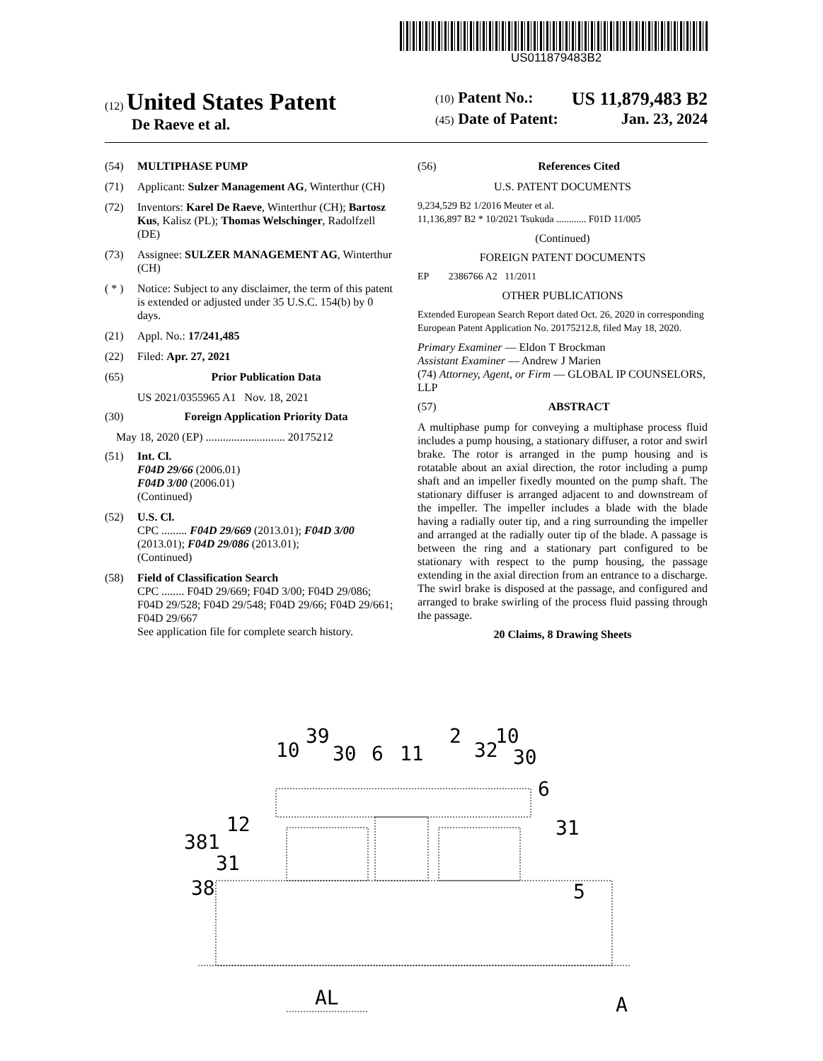US011879483B2
(12) United States Patent
De Raeve et al.
(10) Patent No.: US 11,879,483 B2
(45) Date of Patent: Jan. 23, 2024
(54) MULTIPHASE PUMP
(71) Applicant: Sulzer Management AG, Winterthur (CH)
(72) Inventors: Karel De Raeve, Winterthur (CH); Bartosz Kus, Kalisz (PL); Thomas Welschinger, Radolfzell (DE)
(73) Assignee: SULZER MANAGEMENT AG, Winterthur (CH)
( * ) Notice: Subject to any disclaimer, the term of this patent is extended or adjusted under 35 U.S.C. 154(b) by 0 days.
(21) Appl. No.: 17/241,485
(22) Filed: Apr. 27, 2021
(65) Prior Publication Data
US 2021/0355965 A1 Nov. 18, 2021
(30) Foreign Application Priority Data
May 18, 2020 (EP) ............................ 20175212
(51) Int. Cl.
F04D 29/66 (2006.01)
F04D 3/00 (2006.01)
(Continued)
(52) U.S. Cl.
CPC ......... F04D 29/669 (2013.01); F04D 3/00 (2013.01); F04D 29/086 (2013.01);
(Continued)
(58) Field of Classification Search
CPC ........ F04D 29/669; F04D 3/00; F04D 29/086; F04D 29/528; F04D 29/548; F04D 29/66; F04D 29/661; F04D 29/667
See application file for complete search history.
(56) References Cited
U.S. PATENT DOCUMENTS
9,234,529 B2 1/2016 Meuter et al.
11,136,897 B2 * 10/2021 Tsukuda ............ F01D 11/005
(Continued)
FOREIGN PATENT DOCUMENTS
EP 2386766 A2 11/2011
OTHER PUBLICATIONS
Extended European Search Report dated Oct. 26, 2020 in corresponding European Patent Application No. 20175212.8, filed May 18, 2020.
Primary Examiner — Eldon T Brockman
Assistant Examiner — Andrew J Marien
(74) Attorney, Agent, or Firm — GLOBAL IP COUNSELORS, LLP
(57) ABSTRACT
A multiphase pump for conveying a multiphase process fluid includes a pump housing, a stationary diffuser, a rotor and swirl brake. The rotor is arranged in the pump housing and is rotatable about an axial direction, the rotor including a pump shaft and an impeller fixedly mounted on the pump shaft. The stationary diffuser is arranged adjacent to and downstream of the impeller. The impeller includes a blade with the blade having a radially outer tip, and a ring surrounding the impeller and arranged at the radially outer tip of the blade. A passage is between the ring and a stationary part configured to be stationary with respect to the pump housing, the passage extending in the axial direction from an entrance to a discharge. The swirl brake is disposed at the passage, and configured and arranged to brake swirling of the process fluid passing through the passage.
20 Claims, 8 Drawing Sheets
10
39
30
6
11
2
10
32
30
6
31
12
381
31
38
5
AL
A